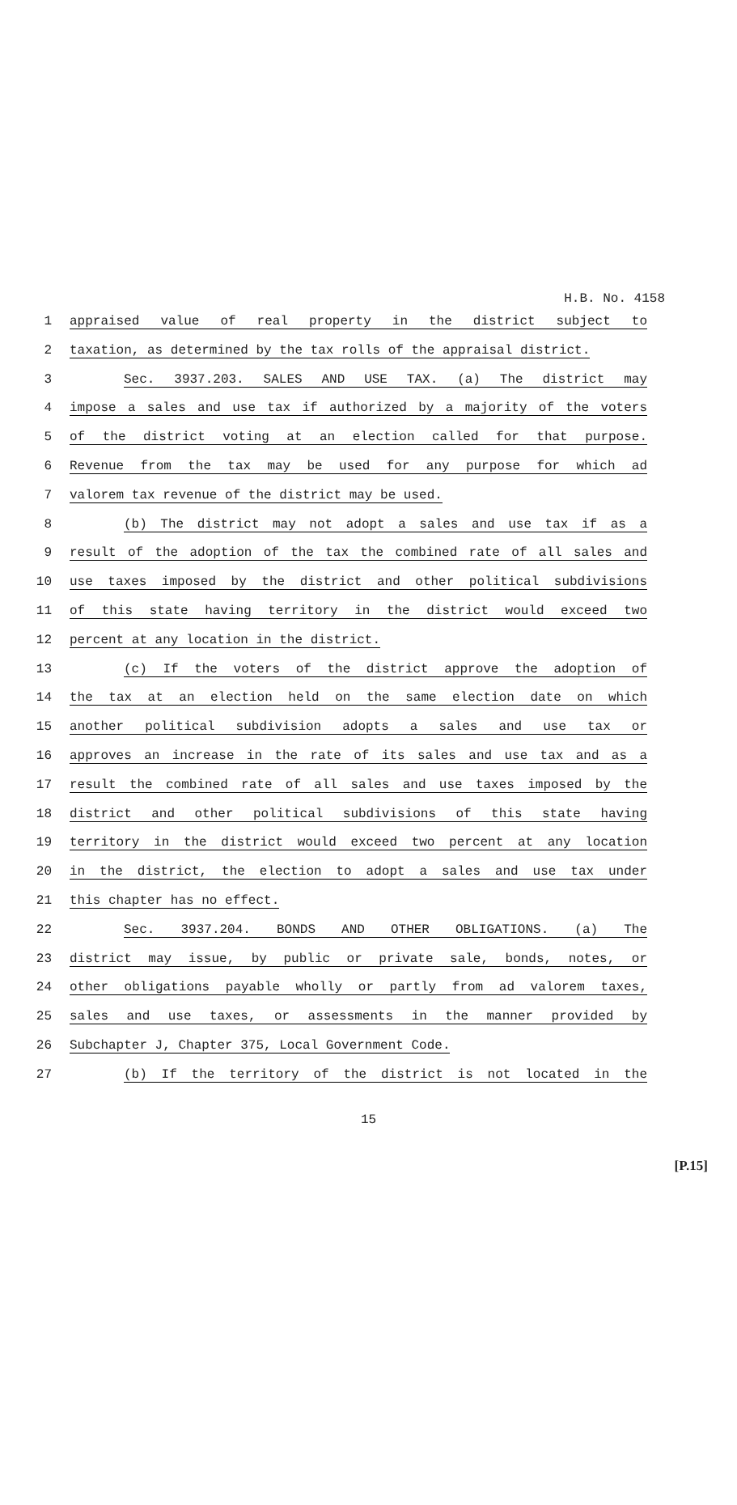H.B. No. 4158
1 appraised value of real property in the district subject to
2 taxation, as determined by the tax rolls of the appraisal district.
3 Sec. 3937.203. SALES AND USE TAX. (a) The district may
4 impose a sales and use tax if authorized by a majority of the voters
5 of the district voting at an election called for that purpose.
6 Revenue from the tax may be used for any purpose for which ad
7 valorem tax revenue of the district may be used.
8 (b) The district may not adopt a sales and use tax if as a
9 result of the adoption of the tax the combined rate of all sales and
10 use taxes imposed by the district and other political subdivisions
11 of this state having territory in the district would exceed two
12 percent at any location in the district.
13 (c) If the voters of the district approve the adoption of
14 the tax at an election held on the same election date on which
15 another political subdivision adopts a sales and use tax or
16 approves an increase in the rate of its sales and use tax and as a
17 result the combined rate of all sales and use taxes imposed by the
18 district and other political subdivisions of this state having
19 territory in the district would exceed two percent at any location
20 in the district, the election to adopt a sales and use tax under
21 this chapter has no effect.
22 Sec. 3937.204. BONDS AND OTHER OBLIGATIONS. (a) The
23 district may issue, by public or private sale, bonds, notes, or
24 other obligations payable wholly or partly from ad valorem taxes,
25 sales and use taxes, or assessments in the manner provided by
26 Subchapter J, Chapter 375, Local Government Code.
27 (b) If the territory of the district is not located in the
15
[P.15]